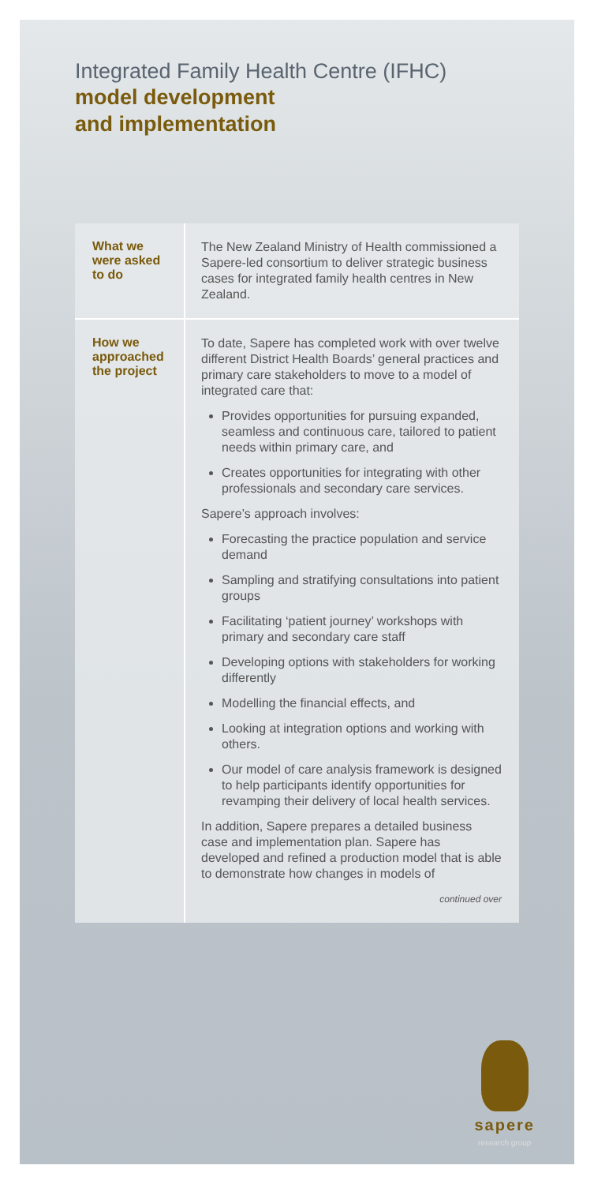Integrated Family Health Centre (IFHC)
model development
and implementation
What we
were asked
to do
The New Zealand Ministry of Health commissioned a Sapere-led consortium to deliver strategic business cases for integrated family health centres in New Zealand.
How we
approached
the project
To date, Sapere has completed work with over twelve different District Health Boards’ general practices and primary care stakeholders to move to a model of integrated care that:
Provides opportunities for pursuing expanded, seamless and continuous care, tailored to patient needs within primary care, and
Creates opportunities for integrating with other professionals and secondary care services.
Sapere’s approach involves:
Forecasting the practice population and service demand
Sampling and stratifying consultations into patient groups
Facilitating ‘patient journey’ workshops with primary and secondary care staff
Developing options with stakeholders for working differently
Modelling the financial effects, and
Looking at integration options and working with others.
Our model of care analysis framework is designed to help participants identify opportunities for revamping their delivery of local health services.
In addition, Sapere prepares a detailed business case and implementation plan. Sapere has developed and refined a production model that is able to demonstrate how changes in models of
continued over
sapere
research group